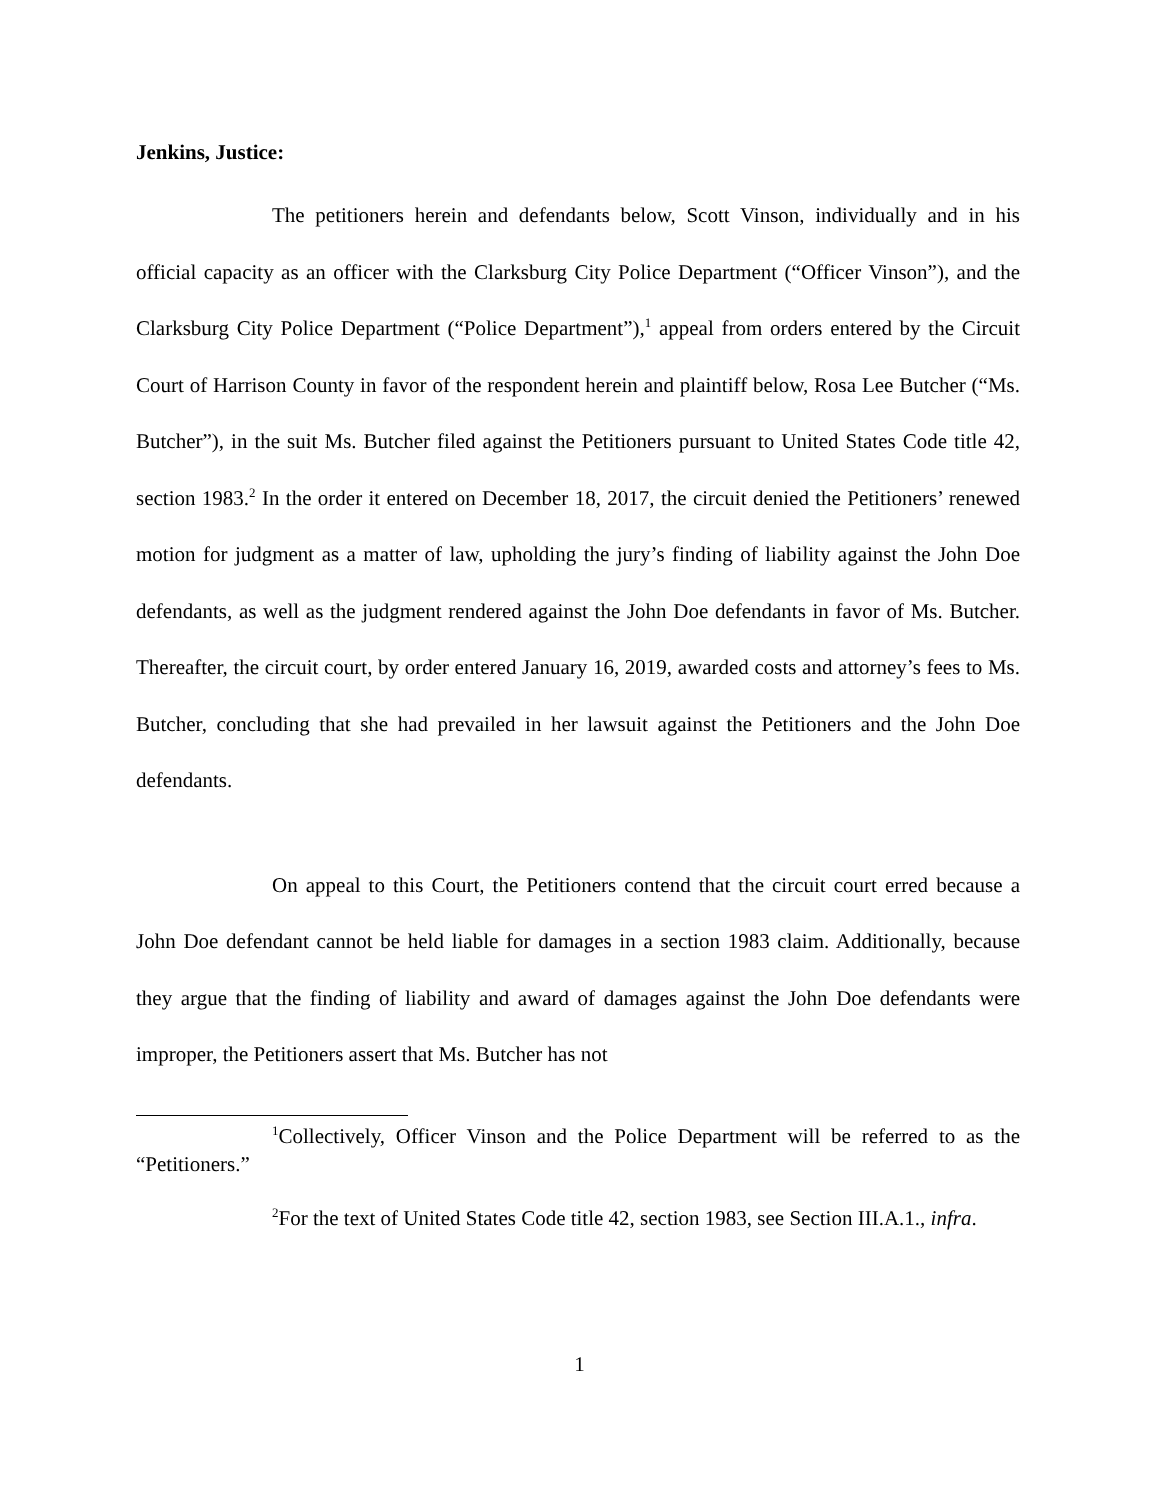Jenkins, Justice:
The petitioners herein and defendants below, Scott Vinson, individually and in his official capacity as an officer with the Clarksburg City Police Department (“Officer Vinson”), and the Clarksburg City Police Department (“Police Department”),<sup>1</sup> appeal from orders entered by the Circuit Court of Harrison County in favor of the respondent herein and plaintiff below, Rosa Lee Butcher (“Ms. Butcher”), in the suit Ms. Butcher filed against the Petitioners pursuant to United States Code title 42, section 1983.<sup>2</sup> In the order it entered on December 18, 2017, the circuit denied the Petitioners’ renewed motion for judgment as a matter of law, upholding the jury’s finding of liability against the John Doe defendants, as well as the judgment rendered against the John Doe defendants in favor of Ms. Butcher. Thereafter, the circuit court, by order entered January 16, 2019, awarded costs and attorney’s fees to Ms. Butcher, concluding that she had prevailed in her lawsuit against the Petitioners and the John Doe defendants.
On appeal to this Court, the Petitioners contend that the circuit court erred because a John Doe defendant cannot be held liable for damages in a section 1983 claim. Additionally, because they argue that the finding of liability and award of damages against the John Doe defendants were improper, the Petitioners assert that Ms. Butcher has not
<sup>1</sup> Collectively, Officer Vinson and the Police Department will be referred to as the “Petitioners.”
<sup>2</sup> For the text of United States Code title 42, section 1983, see Section III.A.1., infra.
1